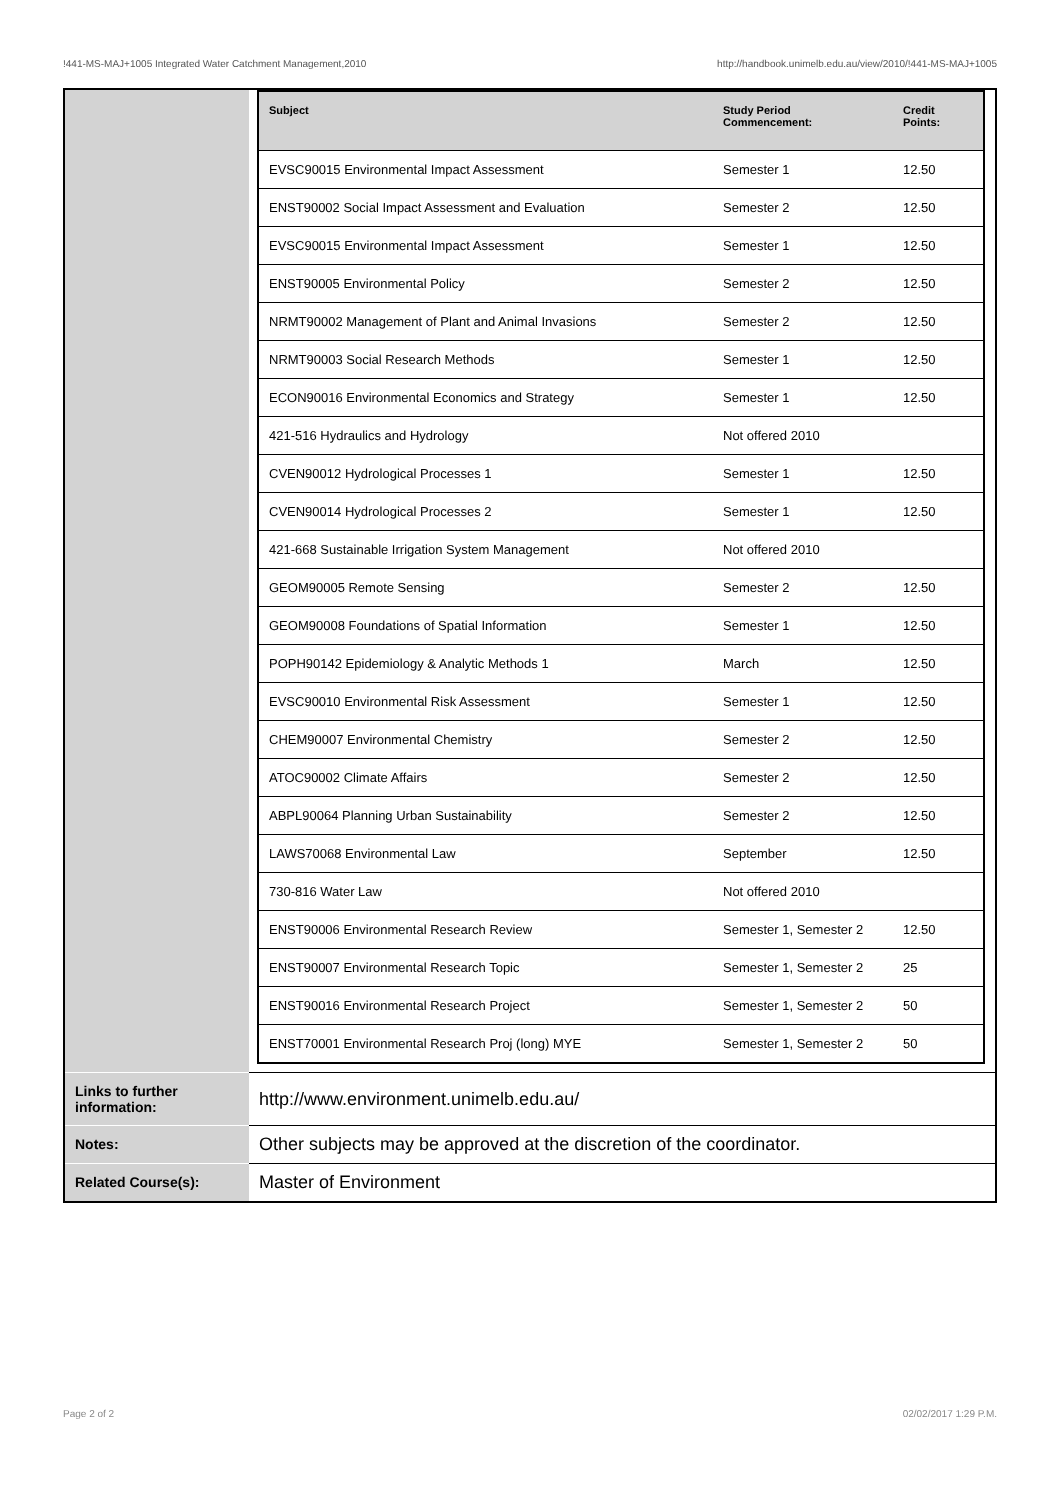!441-MS-MAJ+1005 Integrated Water Catchment Management,2010 http://handbook.unimelb.edu.au/view/2010/!441-MS-MAJ+1005
| | / Subject / Study Period Commencement: / Credit Points: / / --- / --- / --- / / EVSC90015 Environmental Impact Assessment / Semester 1 / 12.50 / / ENST90002 Social Impact Assessment and Evaluation / Semester 2 / 12.50 / / EVSC90015 Environmental Impact Assessment / Semester 1 / 12.50 / / ENST90005 Environmental Policy / Semester 2 / 12.50 / / NRMT90002 Management of Plant and Animal Invasions / Semester 2 / 12.50 / / NRMT90003 Social Research Methods / Semester 1 / 12.50 / / ECON90016 Environmental Economics and Strategy / Semester 1 / 12.50 / / 421-516 Hydraulics and Hydrology / Not offered 2010 / / / CVEN90012 Hydrological Processes 1 / Semester 1 / 12.50 / / CVEN90014 Hydrological Processes 2 / Semester 1 / 12.50 / / 421-668 Sustainable Irrigation System Management / Not offered 2010 / / / GEOM90005 Remote Sensing / Semester 2 / 12.50 / / GEOM90008 Foundations of Spatial Information / Semester 1 / 12.50 / / POPH90142 Epidemiology & Analytic Methods 1 / March / 12.50 / / EVSC90010 Environmental Risk Assessment / Semester 1 / 12.50 / / CHEM90007 Environmental Chemistry / Semester 2 / 12.50 / / ATOC90002 Climate Affairs / Semester 2 / 12.50 / / ABPL90064 Planning Urban Sustainability / Semester 2 / 12.50 / / LAWS70068 Environmental Law / September / 12.50 / / 730-816 Water Law / Not offered 2010 / / / ENST90006 Environmental Research Review / Semester 1, Semester 2 / 12.50 / / ENST90007 Environmental Research Topic / Semester 1, Semester 2 / 25 / / ENST90016 Environmental Research Project / Semester 1, Semester 2 / 50 / / ENST70001 Environmental Research Proj (long) MYE / Semester 1, Semester 2 / 50 / |
| Links to further information: | http://www.environment.unimelb.edu.au/ |
| Notes: | Other subjects may be approved at the discretion of the coordinator. |
| Related Course(s): | Master of Environment |
Page 2 of 2 02/02/2017 1:29 P.M.